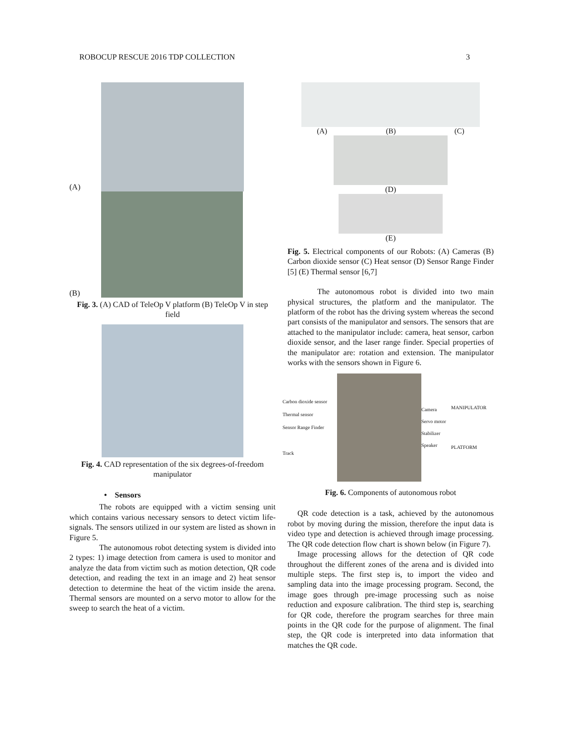ROBOCUP RESCUE 2016 TDP COLLECTION 3
(A)
(B)
Fig. 3. (A) CAD of TeleOp V platform (B) TeleOp V in step field
Fig. 4. CAD representation of the six degrees-of-freedom manipulator
• Sensors
The robots are equipped with a victim sensing unit which contains various necessary sensors to detect victim life-signals. The sensors utilized in our system are listed as shown in Figure 5.
The autonomous robot detecting system is divided into 2 types: 1) image detection from camera is used to monitor and analyze the data from victim such as motion detection, QR code detection, and reading the text in an image and 2) heat sensor detection to determine the heat of the victim inside the arena. Thermal sensors are mounted on a servo motor to allow for the sweep to search the heat of a victim.
(A) (B) (C)
(D)
(E)
Fig. 5. Electrical components of our Robots: (A) Cameras (B) Carbon dioxide sensor (C) Heat sensor (D) Sensor Range Finder [5] (E) Thermal sensor [6,7]
The autonomous robot is divided into two main physical structures, the platform and the manipulator. The platform of the robot has the driving system whereas the second part consists of the manipulator and sensors. The sensors that are attached to the manipulator include: camera, heat sensor, carbon dioxide sensor, and the laser range finder. Special properties of the manipulator are: rotation and extension. The manipulator works with the sensors shown in Figure 6.
Carbon dioxide sensor
Thermal sensor
Sensor Range Finder
Track
Camera
Servo motor
Stabilizer
Speaker
MANIPULATOR
PLATFORM
Fig. 6. Components of autonomous robot
QR code detection is a task, achieved by the autonomous robot by moving during the mission, therefore the input data is video type and detection is achieved through image processing. The QR code detection flow chart is shown below (in Figure 7).
Image processing allows for the detection of QR code throughout the different zones of the arena and is divided into multiple steps. The first step is, to import the video and sampling data into the image processing program. Second, the image goes through pre-image processing such as noise reduction and exposure calibration. The third step is, searching for QR code, therefore the program searches for three main points in the QR code for the purpose of alignment. The final step, the QR code is interpreted into data information that matches the QR code.